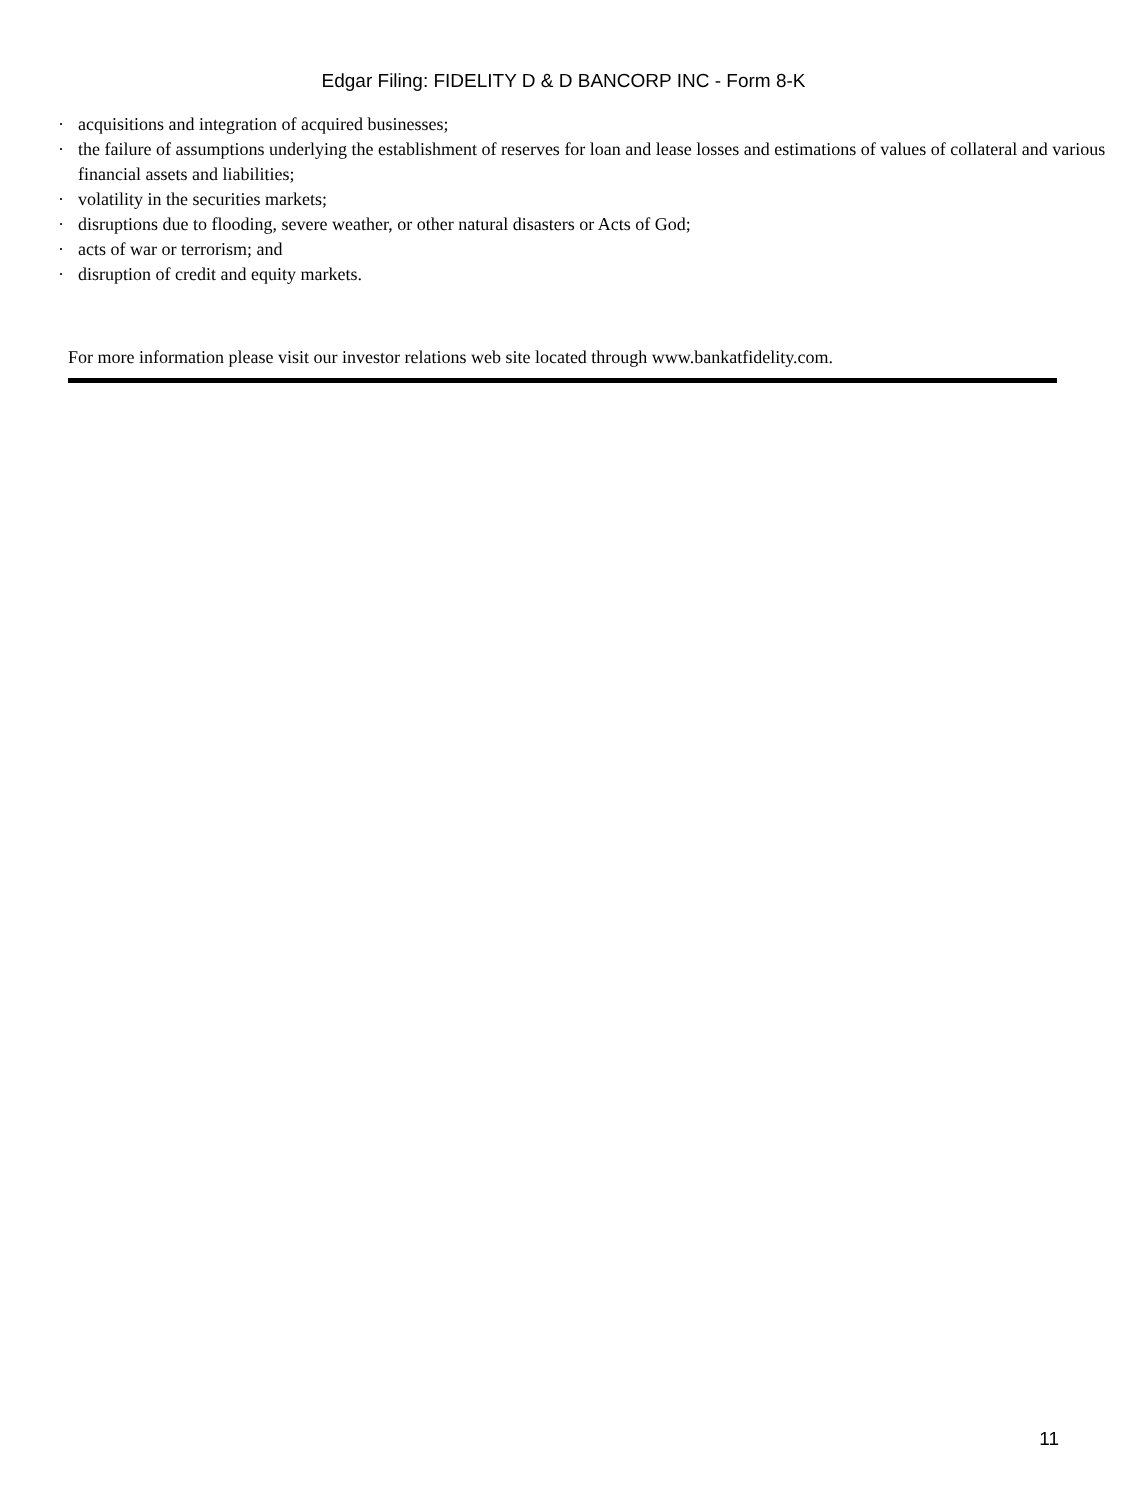Edgar Filing: FIDELITY D & D BANCORP INC - Form 8-K
· acquisitions and integration of acquired businesses;
· the failure of assumptions underlying the establishment of reserves for loan and lease losses and estimations of values of collateral and various financial assets and liabilities;
· volatility in the securities markets;
· disruptions due to flooding, severe weather, or other natural disasters or Acts of God;
· acts of war or terrorism; and
· disruption of credit and equity markets.
For more information please visit our investor relations web site located through www.bankatfidelity.com.
11